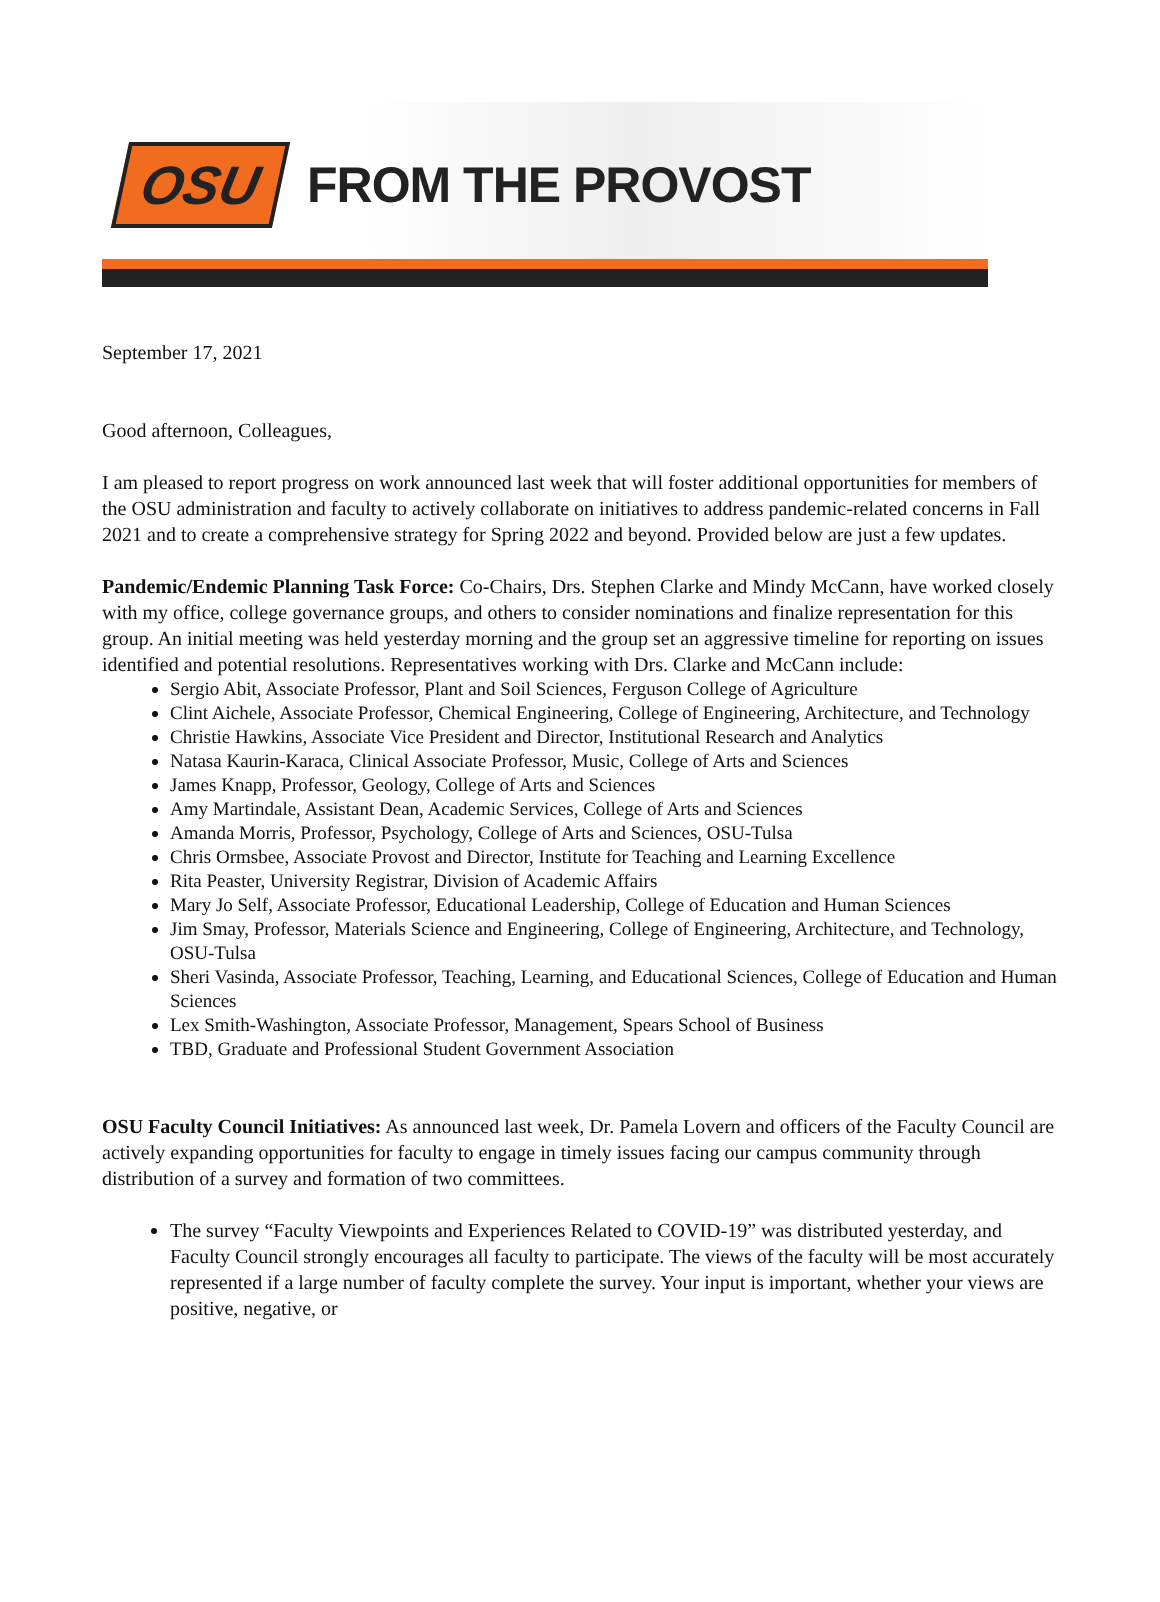OSU FROM THE PROVOST
September 17, 2021
Good afternoon, Colleagues,
I am pleased to report progress on work announced last week that will foster additional opportunities for members of the OSU administration and faculty to actively collaborate on initiatives to address pandemic-related concerns in Fall 2021 and to create a comprehensive strategy for Spring 2022 and beyond. Provided below are just a few updates.
Pandemic/Endemic Planning Task Force: Co-Chairs, Drs. Stephen Clarke and Mindy McCann, have worked closely with my office, college governance groups, and others to consider nominations and finalize representation for this group. An initial meeting was held yesterday morning and the group set an aggressive timeline for reporting on issues identified and potential resolutions. Representatives working with Drs. Clarke and McCann include:
Sergio Abit, Associate Professor, Plant and Soil Sciences, Ferguson College of Agriculture
Clint Aichele, Associate Professor, Chemical Engineering, College of Engineering, Architecture, and Technology
Christie Hawkins, Associate Vice President and Director, Institutional Research and Analytics
Natasa Kaurin-Karaca, Clinical Associate Professor, Music, College of Arts and Sciences
James Knapp, Professor, Geology, College of Arts and Sciences
Amy Martindale, Assistant Dean, Academic Services, College of Arts and Sciences
Amanda Morris, Professor, Psychology, College of Arts and Sciences, OSU-Tulsa
Chris Ormsbee, Associate Provost and Director, Institute for Teaching and Learning Excellence
Rita Peaster, University Registrar, Division of Academic Affairs
Mary Jo Self, Associate Professor, Educational Leadership, College of Education and Human Sciences
Jim Smay, Professor, Materials Science and Engineering, College of Engineering, Architecture, and Technology, OSU-Tulsa
Sheri Vasinda, Associate Professor, Teaching, Learning, and Educational Sciences, College of Education and Human Sciences
Lex Smith-Washington, Associate Professor, Management, Spears School of Business
TBD, Graduate and Professional Student Government Association
OSU Faculty Council Initiatives: As announced last week, Dr. Pamela Lovern and officers of the Faculty Council are actively expanding opportunities for faculty to engage in timely issues facing our campus community through distribution of a survey and formation of two committees.
The survey “Faculty Viewpoints and Experiences Related to COVID-19” was distributed yesterday, and Faculty Council strongly encourages all faculty to participate. The views of the faculty will be most accurately represented if a large number of faculty complete the survey. Your input is important, whether your views are positive, negative, or